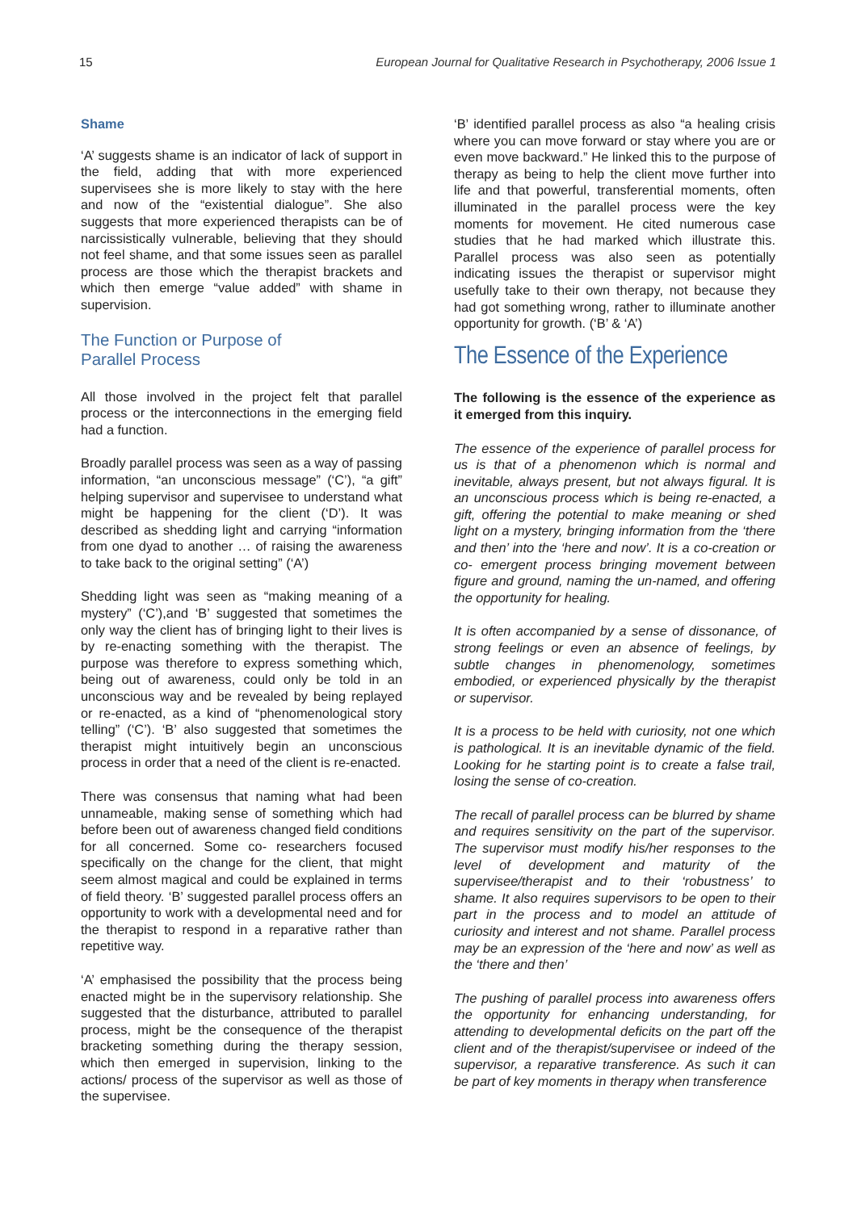15 European Journal for Qualitative Research in Psychotherapy, 2006 Issue 1
Shame
‘A’ suggests shame is an indicator of lack of support in the field, adding that with more experienced supervisees she is more likely to stay with the here and now of the “existential dialogue”. She also suggests that more experienced therapists can be of narcissistically vulnerable, believing that they should not feel shame, and that some issues seen as parallel process are those which the therapist brackets and which then emerge “value added” with shame in supervision.
The Function or Purpose of
Parallel Process
All those involved in the project felt that parallel process or the interconnections in the emerging field had a function.
Broadly parallel process was seen as a way of passing information, “an unconscious message” (‘C’), “a gift” helping supervisor and supervisee to understand what might be happening for the client (‘D’). It was described as shedding light and carrying “information from one dyad to another … of raising the awareness to take back to the original setting” (‘A’)
Shedding light was seen as “making meaning of a mystery” (‘C’),and ‘B’ suggested that sometimes the only way the client has of bringing light to their lives is by re-enacting something with the therapist. The purpose was therefore to express something which, being out of awareness, could only be told in an unconscious way and be revealed by being replayed or re-enacted, as a kind of “phenomenological story telling” (‘C’). ‘B’ also suggested that sometimes the therapist might intuitively begin an unconscious process in order that a need of the client is re-enacted.
There was consensus that naming what had been unnameable, making sense of something which had before been out of awareness changed field conditions for all concerned. Some co- researchers focused specifically on the change for the client, that might seem almost magical and could be explained in terms of field theory. ‘B’ suggested parallel process offers an opportunity to work with a developmental need and for the therapist to respond in a reparative rather than repetitive way.
‘A’ emphasised the possibility that the process being enacted might be in the supervisory relationship. She suggested that the disturbance, attributed to parallel process, might be the consequence of the therapist bracketing something during the therapy session, which then emerged in supervision, linking to the actions/ process of the supervisor as well as those of the supervisee.
‘B’ identified parallel process as also “a healing crisis where you can move forward or stay where you are or even move backward.” He linked this to the purpose of therapy as being to help the client move further into life and that powerful, transferential moments, often illuminated in the parallel process were the key moments for movement. He cited numerous case studies that he had marked which illustrate this. Parallel process was also seen as potentially indicating issues the therapist or supervisor might usefully take to their own therapy, not because they had got something wrong, rather to illuminate another opportunity for growth. (‘B’ & ‘A’)
The Essence of the Experience
The following is the essence of the experience as it emerged from this inquiry.
The essence of the experience of parallel process for us is that of a phenomenon which is normal and inevitable, always present, but not always figural. It is an unconscious process which is being re-enacted, a gift, offering the potential to make meaning or shed light on a mystery, bringing information from the ‘there and then’ into the ‘here and now’. It is a co-creation or co- emergent process bringing movement between figure and ground, naming the un-named, and offering the opportunity for healing.
It is often accompanied by a sense of dissonance, of strong feelings or even an absence of feelings, by subtle changes in phenomenology, sometimes embodied, or experienced physically by the therapist or supervisor.
It is a process to be held with curiosity, not one which is pathological. It is an inevitable dynamic of the field. Looking for he starting point is to create a false trail, losing the sense of co-creation.
The recall of parallel process can be blurred by shame and requires sensitivity on the part of the supervisor. The supervisor must modify his/her responses to the level of development and maturity of the supervisee/therapist and to their ‘robustness’ to shame. It also requires supervisors to be open to their part in the process and to model an attitude of curiosity and interest and not shame. Parallel process may be an expression of the ‘here and now’ as well as the ‘there and then’
The pushing of parallel process into awareness offers the opportunity for enhancing understanding, for attending to developmental deficits on the part off the client and of the therapist/supervisee or indeed of the supervisor, a reparative transference. As such it can be part of key moments in therapy when transference